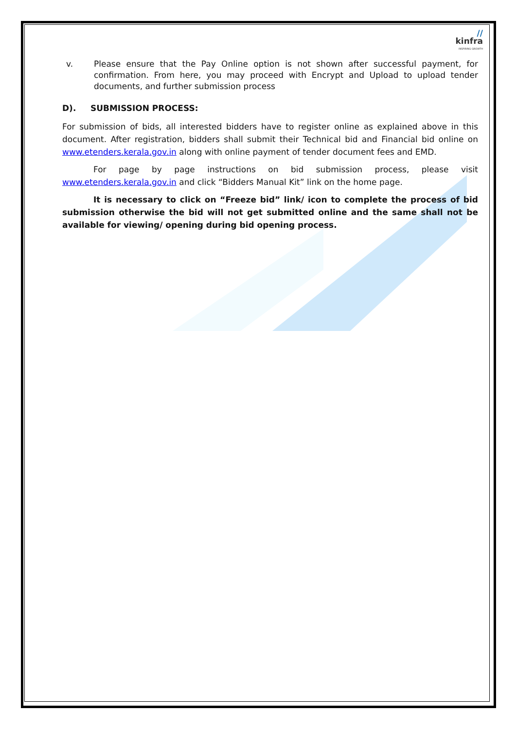//
kinfra
INSPIRING GROWTH
v. Please ensure that the Pay Online option is not shown after successful payment, for confirmation. From here, you may proceed with Encrypt and Upload to upload tender documents, and further submission process
D). SUBMISSION PROCESS:
For submission of bids, all interested bidders have to register online as explained above in this document. After registration, bidders shall submit their Technical bid and Financial bid online on www.etenders.kerala.gov.in along with online payment of tender document fees and EMD.
For page by page instructions on bid submission process, please visit www.etenders.kerala.gov.in and click “Bidders Manual Kit” link on the home page.
It is necessary to click on “Freeze bid” link/ icon to complete the process of bid submission otherwise the bid will not get submitted online and the same shall not be available for viewing/ opening during bid opening process.